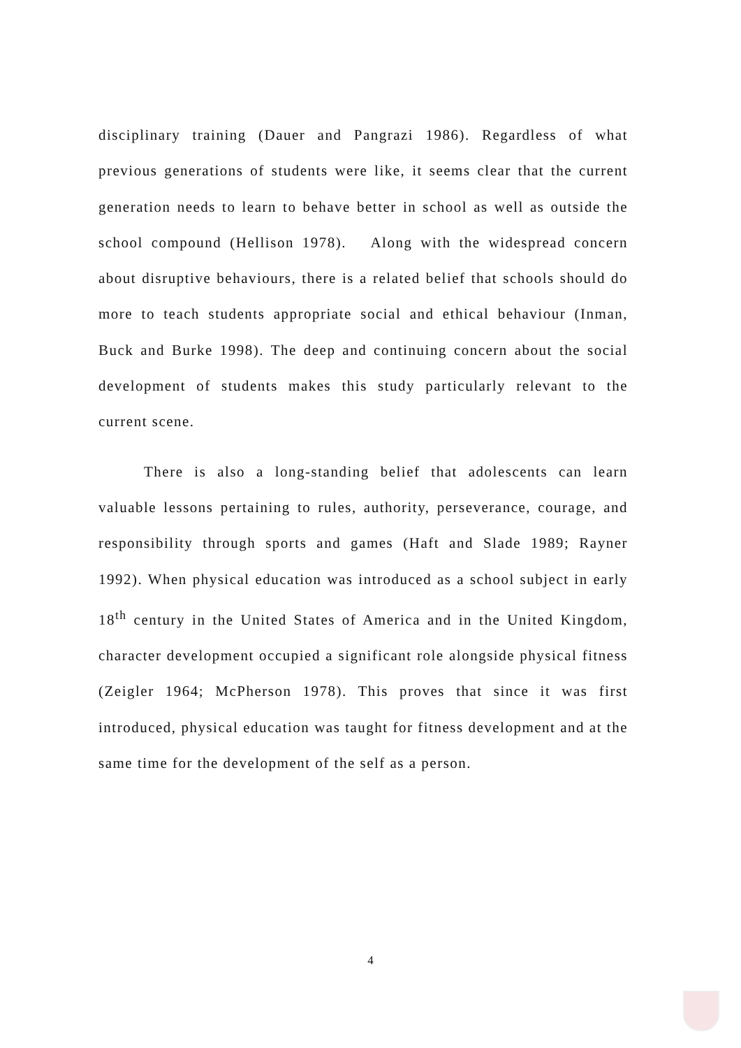disciplinary training (Dauer and Pangrazi 1986). Regardless of what previous generations of students were like, it seems clear that the current generation needs to learn to behave better in school as well as outside the school compound (Hellison 1978). Along with the widespread concern about disruptive behaviours, there is a related belief that schools should do more to teach students appropriate social and ethical behaviour (Inman, Buck and Burke 1998). The deep and continuing concern about the social development of students makes this study particularly relevant to the current scene.
There is also a long-standing belief that adolescents can learn valuable lessons pertaining to rules, authority, perseverance, courage, and responsibility through sports and games (Haft and Slade 1989; Rayner 1992). When physical education was introduced as a school subject in early 18<sup>th</sup> century in the United States of America and in the United Kingdom, character development occupied a significant role alongside physical fitness (Zeigler 1964; McPherson 1978). This proves that since it was first introduced, physical education was taught for fitness development and at the same time for the development of the self as a person.
4